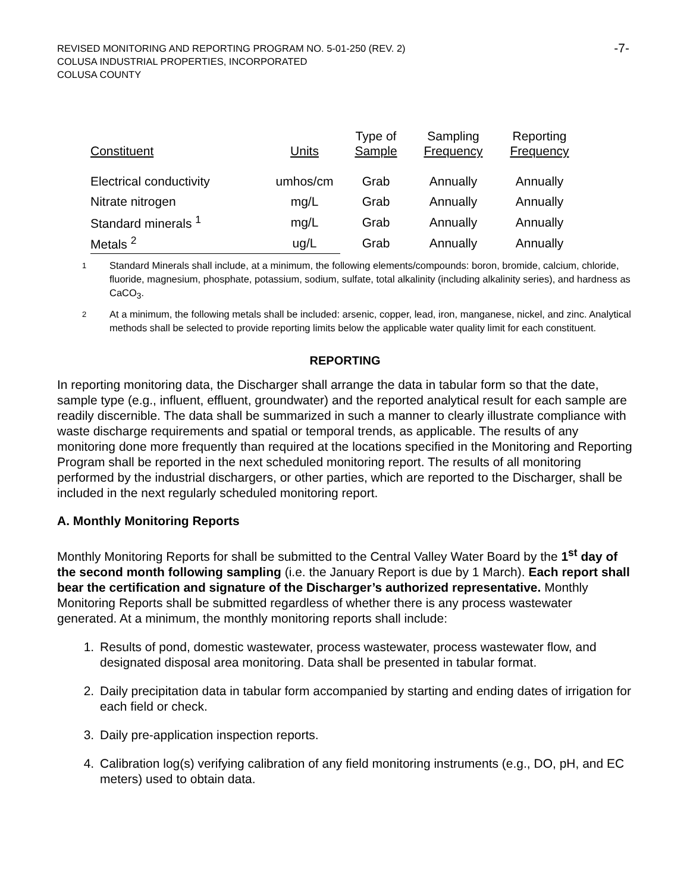REVISED MONITORING AND REPORTING PROGRAM NO. 5-01-250 (REV. 2)
COLUSA INDUSTRIAL PROPERTIES, INCORPORATED
COLUSA COUNTY
-7-
| Constituent | Units | Type of Sample | Sampling Frequency | Reporting Frequency |
| --- | --- | --- | --- | --- |
| Electrical conductivity | umhos/cm | Grab | Annually | Annually |
| Nitrate nitrogen | mg/L | Grab | Annually | Annually |
| Standard minerals <sup>1</sup> | mg/L | Grab | Annually | Annually |
| Metals <sup>2</sup> | ug/L | Grab | Annually | Annually |
<sup>1</sup>
Standard Minerals shall include, at a minimum, the following elements/compounds: boron, bromide, calcium, chloride, fluoride, magnesium, phosphate, potassium, sodium, sulfate, total alkalinity (including alkalinity series), and hardness as CaCO<sub>3</sub>.
<sup>2</sup>
At a minimum, the following metals shall be included: arsenic, copper, lead, iron, manganese, nickel, and zinc. Analytical methods shall be selected to provide reporting limits below the applicable water quality limit for each constituent.
REPORTING
In reporting monitoring data, the Discharger shall arrange the data in tabular form so that the date, sample type (e.g., influent, effluent, groundwater) and the reported analytical result for each sample are readily discernible. The data shall be summarized in such a manner to clearly illustrate compliance with waste discharge requirements and spatial or temporal trends, as applicable. The results of any monitoring done more frequently than required at the locations specified in the Monitoring and Reporting Program shall be reported in the next scheduled monitoring report. The results of all monitoring performed by the industrial dischargers, or other parties, which are reported to the Discharger, shall be included in the next regularly scheduled monitoring report.
A. Monthly Monitoring Reports
Monthly Monitoring Reports for shall be submitted to the Central Valley Water Board by the 1<sup>st</sup> day of the second month following sampling (i.e. the January Report is due by 1 March). Each report shall bear the certification and signature of the Discharger’s authorized representative. Monthly Monitoring Reports shall be submitted regardless of whether there is any process wastewater generated. At a minimum, the monthly monitoring reports shall include:
1. Results of pond, domestic wastewater, process wastewater, process wastewater flow, and designated disposal area monitoring. Data shall be presented in tabular format.
2. Daily precipitation data in tabular form accompanied by starting and ending dates of irrigation for each field or check.
3. Daily pre-application inspection reports.
4. Calibration log(s) verifying calibration of any field monitoring instruments (e.g., DO, pH, and EC meters) used to obtain data.